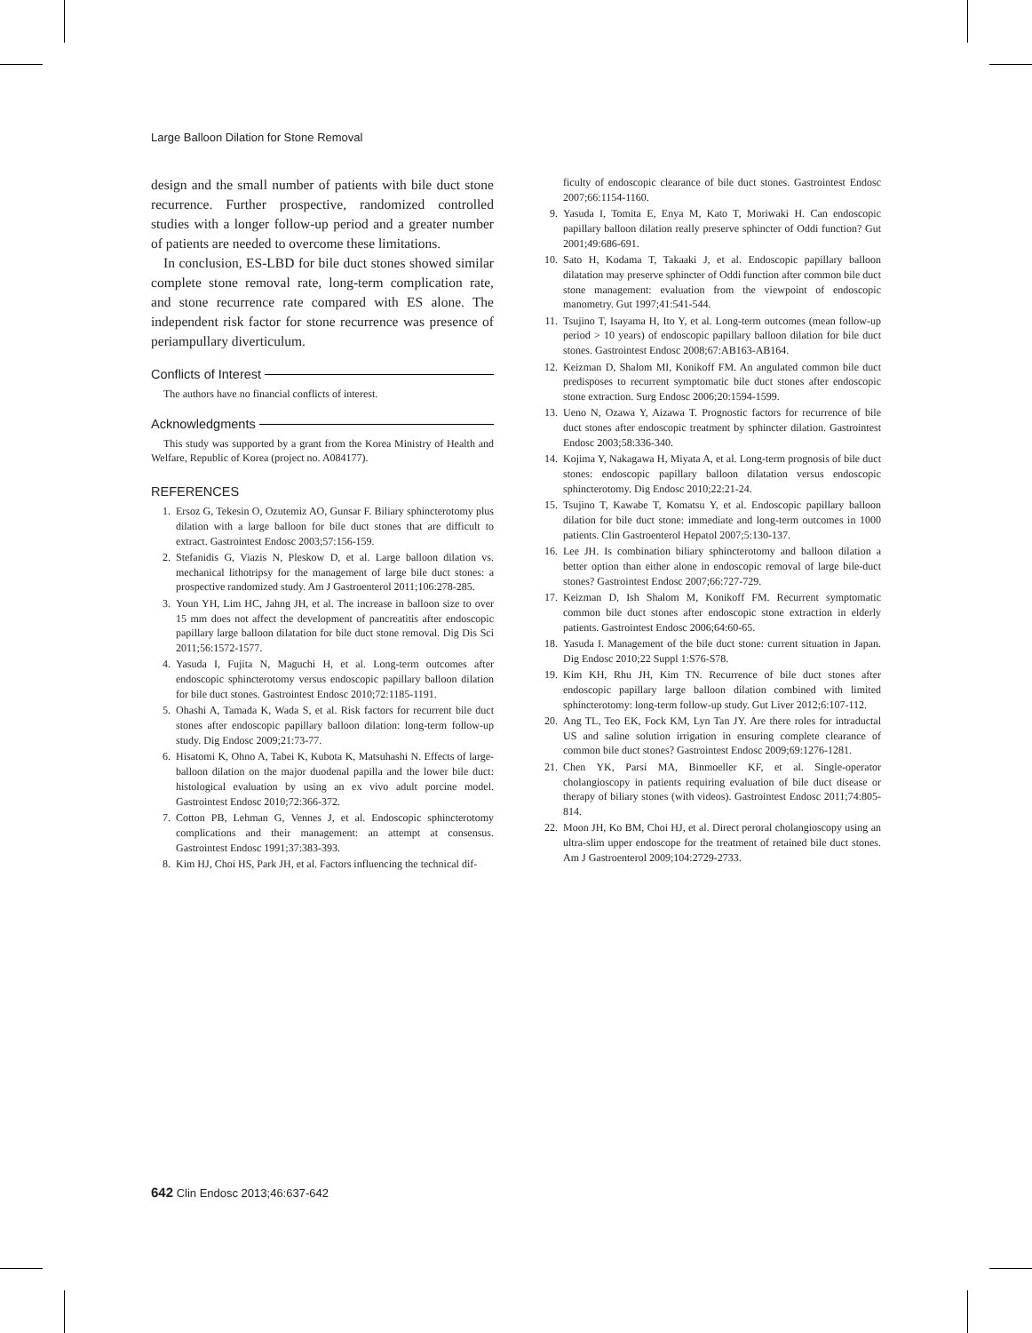Large Balloon Dilation for Stone Removal
design and the small number of patients with bile duct stone recurrence. Further prospective, randomized controlled studies with a longer follow-up period and a greater number of patients are needed to overcome these limitations.
In conclusion, ES-LBD for bile duct stones showed similar complete stone removal rate, long-term complication rate, and stone recurrence rate compared with ES alone. The independent risk factor for stone recurrence was presence of periampullary diverticulum.
Conflicts of Interest
The authors have no financial conflicts of interest.
Acknowledgments
This study was supported by a grant from the Korea Ministry of Health and Welfare, Republic of Korea (project no. A084177).
REFERENCES
1. Ersoz G, Tekesin O, Ozutemiz AO, Gunsar F. Biliary sphincterotomy plus dilation with a large balloon for bile duct stones that are difficult to extract. Gastrointest Endosc 2003;57:156-159.
2. Stefanidis G, Viazis N, Pleskow D, et al. Large balloon dilation vs. mechanical lithotripsy for the management of large bile duct stones: a prospective randomized study. Am J Gastroenterol 2011;106:278-285.
3. Youn YH, Lim HC, Jahng JH, et al. The increase in balloon size to over 15 mm does not affect the development of pancreatitis after endoscopic papillary large balloon dilatation for bile duct stone removal. Dig Dis Sci 2011;56:1572-1577.
4. Yasuda I, Fujita N, Maguchi H, et al. Long-term outcomes after endoscopic sphincterotomy versus endoscopic papillary balloon dilation for bile duct stones. Gastrointest Endosc 2010;72:1185-1191.
5. Ohashi A, Tamada K, Wada S, et al. Risk factors for recurrent bile duct stones after endoscopic papillary balloon dilation: long-term follow-up study. Dig Endosc 2009;21:73-77.
6. Hisatomi K, Ohno A, Tabei K, Kubota K, Matsuhashi N. Effects of large-balloon dilation on the major duodenal papilla and the lower bile duct: histological evaluation by using an ex vivo adult porcine model. Gastrointest Endosc 2010;72:366-372.
7. Cotton PB, Lehman G, Vennes J, et al. Endoscopic sphincterotomy complications and their management: an attempt at consensus. Gastrointest Endosc 1991;37:383-393.
8. Kim HJ, Choi HS, Park JH, et al. Factors influencing the technical dif-
ficulty of endoscopic clearance of bile duct stones. Gastrointest Endosc 2007;66:1154-1160.
9. Yasuda I, Tomita E, Enya M, Kato T, Moriwaki H. Can endoscopic papillary balloon dilation really preserve sphincter of Oddi function? Gut 2001;49:686-691.
10. Sato H, Kodama T, Takaaki J, et al. Endoscopic papillary balloon dilatation may preserve sphincter of Oddi function after common bile duct stone management: evaluation from the viewpoint of endoscopic manometry. Gut 1997;41:541-544.
11. Tsujino T, Isayama H, Ito Y, et al. Long-term outcomes (mean follow-up period > 10 years) of endoscopic papillary balloon dilation for bile duct stones. Gastrointest Endosc 2008;67:AB163-AB164.
12. Keizman D, Shalom MI, Konikoff FM. An angulated common bile duct predisposes to recurrent symptomatic bile duct stones after endoscopic stone extraction. Surg Endosc 2006;20:1594-1599.
13. Ueno N, Ozawa Y, Aizawa T. Prognostic factors for recurrence of bile duct stones after endoscopic treatment by sphincter dilation. Gastrointest Endosc 2003;58:336-340.
14. Kojima Y, Nakagawa H, Miyata A, et al. Long-term prognosis of bile duct stones: endoscopic papillary balloon dilatation versus endoscopic sphincterotomy. Dig Endosc 2010;22:21-24.
15. Tsujino T, Kawabe T, Komatsu Y, et al. Endoscopic papillary balloon dilation for bile duct stone: immediate and long-term outcomes in 1000 patients. Clin Gastroenterol Hepatol 2007;5:130-137.
16. Lee JH. Is combination biliary sphincterotomy and balloon dilation a better option than either alone in endoscopic removal of large bile-duct stones? Gastrointest Endosc 2007;66:727-729.
17. Keizman D, Ish Shalom M, Konikoff FM. Recurrent symptomatic common bile duct stones after endoscopic stone extraction in elderly patients. Gastrointest Endosc 2006;64:60-65.
18. Yasuda I. Management of the bile duct stone: current situation in Japan. Dig Endosc 2010;22 Suppl 1:S76-S78.
19. Kim KH, Rhu JH, Kim TN. Recurrence of bile duct stones after endoscopic papillary large balloon dilation combined with limited sphincterotomy: long-term follow-up study. Gut Liver 2012;6:107-112.
20. Ang TL, Teo EK, Fock KM, Lyn Tan JY. Are there roles for intraductal US and saline solution irrigation in ensuring complete clearance of common bile duct stones? Gastrointest Endosc 2009;69:1276-1281.
21. Chen YK, Parsi MA, Binmoeller KF, et al. Single-operator cholangioscopy in patients requiring evaluation of bile duct disease or therapy of biliary stones (with videos). Gastrointest Endosc 2011;74:805-814.
22. Moon JH, Ko BM, Choi HJ, et al. Direct peroral cholangioscopy using an ultra-slim upper endoscope for the treatment of retained bile duct stones. Am J Gastroenterol 2009;104:2729-2733.
642 Clin Endosc 2013;46:637-642